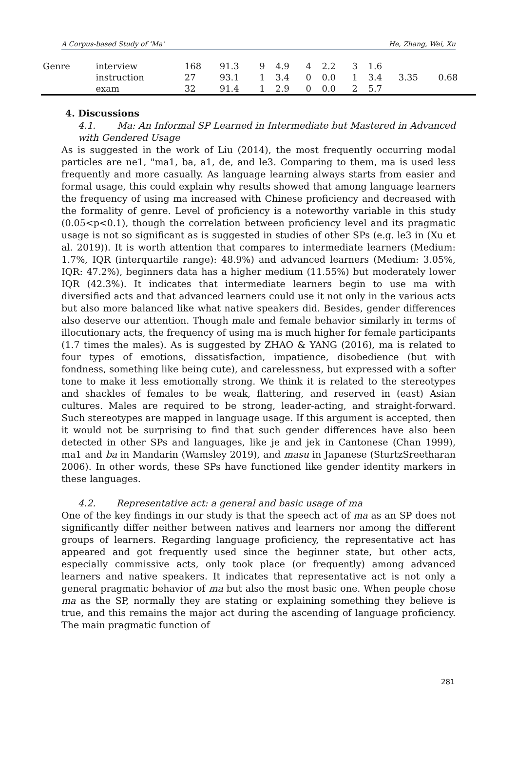A Corpus-based Study of ‘Ma’ He, Zhang, Wei, Xu
| Genre | interview | 168 | 91.3 | 9 | 4.9 | 4 | 2.2 | 3 | 1.6 | 3.35 | 0.68 |
| | instruction | 27 | 93.1 | 1 | 3.4 | 0 | 0.0 | 1 | 3.4 | | |
| | exam | 32 | 91.4 | 1 | 2.9 | 0 | 0.0 | 2 | 5.7 | | |
4. Discussions
4.1. Ma: An Informal SP Learned in Intermediate but Mastered in Advanced with Gendered Usage
As is suggested in the work of Liu (2014), the most frequently occurring modal particles are ne1, "ma1, ba, a1, de, and le3. Comparing to them, ma is used less frequently and more casually. As language learning always starts from easier and formal usage, this could explain why results showed that among language learners the frequency of using ma increased with Chinese proficiency and decreased with the formality of genre. Level of proficiency is a noteworthy variable in this study (0.05<p<0.1), though the correlation between proficiency level and its pragmatic usage is not so significant as is suggested in studies of other SPs (e.g. le3 in (Xu et al. 2019)). It is worth attention that compares to intermediate learners (Medium: 1.7%, IQR (interquartile range): 48.9%) and advanced learners (Medium: 3.05%, IQR: 47.2%), beginners data has a higher medium (11.55%) but moderately lower IQR (42.3%). It indicates that intermediate learners begin to use ma with diversified acts and that advanced learners could use it not only in the various acts but also more balanced like what native speakers did. Besides, gender differences also deserve our attention. Though male and female behavior similarly in terms of illocutionary acts, the frequency of using ma is much higher for female participants (1.7 times the males). As is suggested by ZHAO & YANG (2016), ma is related to four types of emotions, dissatisfaction, impatience, disobedience (but with fondness, something like being cute), and carelessness, but expressed with a softer tone to make it less emotionally strong. We think it is related to the stereotypes and shackles of females to be weak, flattering, and reserved in (east) Asian cultures. Males are required to be strong, leader-acting, and straight-forward. Such stereotypes are mapped in language usage. If this argument is accepted, then it would not be surprising to find that such gender differences have also been detected in other SPs and languages, like je and jek in Cantonese (Chan 1999), ma1 and ba in Mandarin (Wamsley 2019), and masu in Japanese (SturtzSreetharan 2006). In other words, these SPs have functioned like gender identity markers in these languages.
4.2. Representative act: a general and basic usage of ma
One of the key findings in our study is that the speech act of ma as an SP does not significantly differ neither between natives and learners nor among the different groups of learners. Regarding language proficiency, the representative act has appeared and got frequently used since the beginner state, but other acts, especially commissive acts, only took place (or frequently) among advanced learners and native speakers. It indicates that representative act is not only a general pragmatic behavior of ma but also the most basic one. When people chose ma as the SP, normally they are stating or explaining something they believe is true, and this remains the major act during the ascending of language proficiency. The main pragmatic function of
281